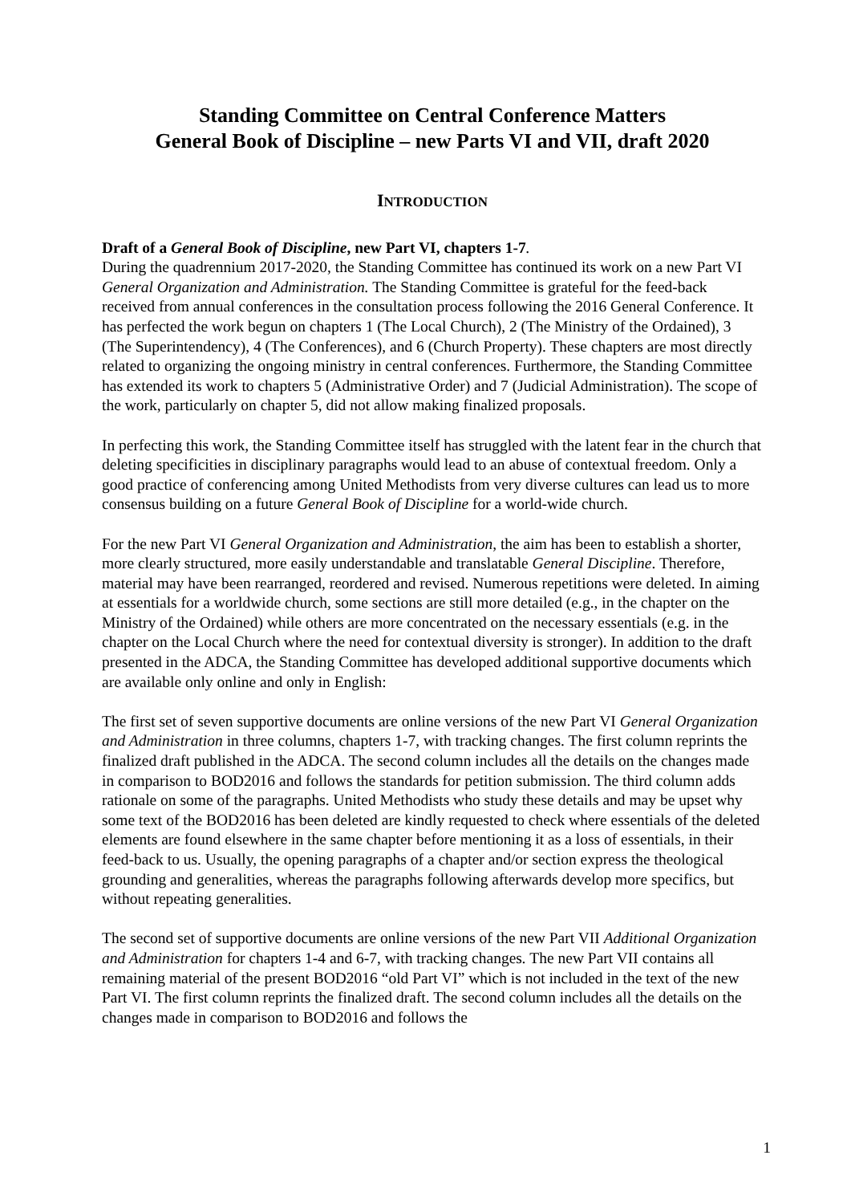Standing Committee on Central Conference Matters
General Book of Discipline – new Parts VI and VII, draft 2020
INTRODUCTION
Draft of a General Book of Discipline, new Part VI, chapters 1-7.
During the quadrennium 2017-2020, the Standing Committee has continued its work on a new Part VI General Organization and Administration. The Standing Committee is grateful for the feed-back received from annual conferences in the consultation process following the 2016 General Conference. It has perfected the work begun on chapters 1 (The Local Church), 2 (The Ministry of the Ordained), 3 (The Superintendency), 4 (The Conferences), and 6 (Church Property). These chapters are most directly related to organizing the ongoing ministry in central conferences. Furthermore, the Standing Committee has extended its work to chapters 5 (Administrative Order) and 7 (Judicial Administration). The scope of the work, particularly on chapter 5, did not allow making finalized proposals.
In perfecting this work, the Standing Committee itself has struggled with the latent fear in the church that deleting specificities in disciplinary paragraphs would lead to an abuse of contextual freedom. Only a good practice of conferencing among United Methodists from very diverse cultures can lead us to more consensus building on a future General Book of Discipline for a world-wide church.
For the new Part VI General Organization and Administration, the aim has been to establish a shorter, more clearly structured, more easily understandable and translatable General Discipline. Therefore, material may have been rearranged, reordered and revised. Numerous repetitions were deleted. In aiming at essentials for a worldwide church, some sections are still more detailed (e.g., in the chapter on the Ministry of the Ordained) while others are more concentrated on the necessary essentials (e.g. in the chapter on the Local Church where the need for contextual diversity is stronger). In addition to the draft presented in the ADCA, the Standing Committee has developed additional supportive documents which are available only online and only in English:
The first set of seven supportive documents are online versions of the new Part VI General Organization and Administration in three columns, chapters 1-7, with tracking changes. The first column reprints the finalized draft published in the ADCA. The second column includes all the details on the changes made in comparison to BOD2016 and follows the standards for petition submission. The third column adds rationale on some of the paragraphs. United Methodists who study these details and may be upset why some text of the BOD2016 has been deleted are kindly requested to check where essentials of the deleted elements are found elsewhere in the same chapter before mentioning it as a loss of essentials, in their feed-back to us. Usually, the opening paragraphs of a chapter and/or section express the theological grounding and generalities, whereas the paragraphs following afterwards develop more specifics, but without repeating generalities.
The second set of supportive documents are online versions of the new Part VII Additional Organization and Administration for chapters 1-4 and 6-7, with tracking changes. The new Part VII contains all remaining material of the present BOD2016 “old Part VI” which is not included in the text of the new Part VI. The first column reprints the finalized draft. The second column includes all the details on the changes made in comparison to BOD2016 and follows the
1